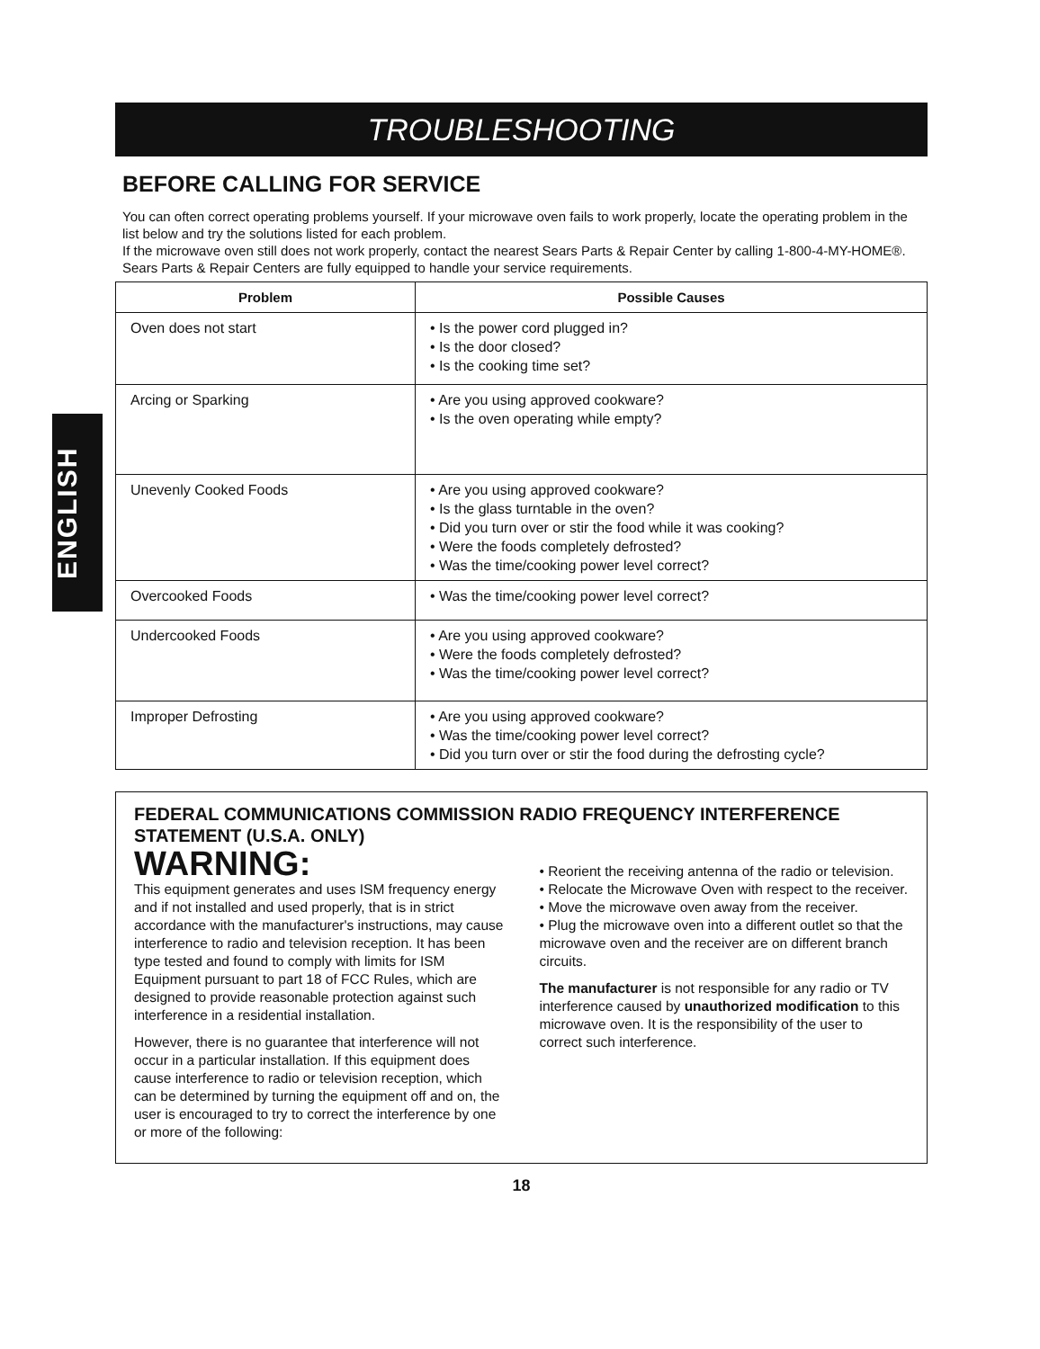ENGLISH
TROUBLESHOOTING
BEFORE CALLING FOR SERVICE
You can often correct operating problems yourself. If your microwave oven fails to work properly, locate the operating problem in the list below and try the solutions listed for each problem.
If the microwave oven still does not work properly, contact the nearest Sears Parts & Repair Center by calling 1-800-4-MY-HOME®. Sears Parts & Repair Centers are fully equipped to handle your service requirements.
| Problem | Possible Causes |
| --- | --- |
| Oven does not start | • Is the power cord plugged in? • Is the door closed? • Is the cooking time set? |
| Arcing or Sparking | • Are you using approved cookware? • Is the oven operating while empty? |
| Unevenly Cooked Foods | • Are you using approved cookware? • Is the glass turntable in the oven? • Did you turn over or stir the food while it was cooking? • Were the foods completely defrosted? • Was the time/cooking power level correct? |
| Overcooked Foods | • Was the time/cooking power level correct? |
| Undercooked Foods | • Are you using approved cookware? • Were the foods completely defrosted? • Was the time/cooking power level correct? |
| Improper Defrosting | • Are you using approved cookware? • Was the time/cooking power level correct? • Did you turn over or stir the food during the defrosting cycle? |
FEDERAL COMMUNICATIONS COMMISSION RADIO FREQUENCY INTERFERENCE STATEMENT (U.S.A. ONLY)
WARNING:
This equipment generates and uses ISM frequency energy and if not installed and used properly, that is in strict accordance with the manufacturer's instructions, may cause interference to radio and television reception. It has been type tested and found to comply with limits for ISM Equipment pursuant to part 18 of FCC Rules, which are designed to provide reasonable protection against such interference in a residential installation.
However, there is no guarantee that interference will not occur in a particular installation. If this equipment does cause interference to radio or television reception, which can be determined by turning the equipment off and on, the user is encouraged to try to correct the interference by one or more of the following:
• Reorient the receiving antenna of the radio or television.
• Relocate the Microwave Oven with respect to the receiver.
• Move the microwave oven away from the receiver.
• Plug the microwave oven into a different outlet so that the microwave oven and the receiver are on different branch circuits.
The manufacturer is not responsible for any radio or TV interference caused by unauthorized modification to this microwave oven. It is the responsibility of the user to correct such interference.
18